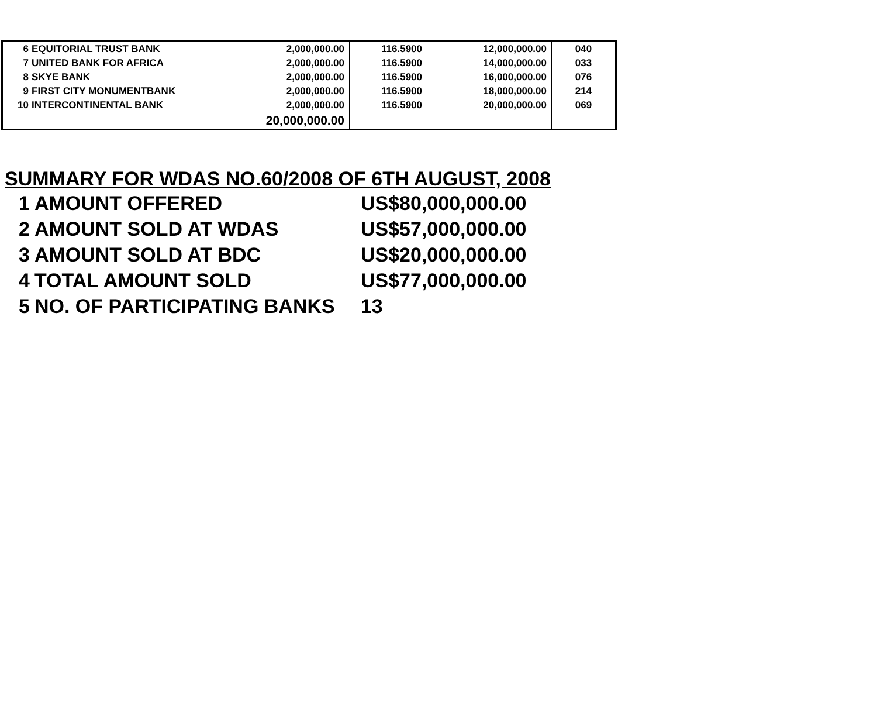| 6 | EQUITORIAL TRUST BANK | 2,000,000.00 | 116.5900 | 12,000,000.00 | 040 |
| 7 | UNITED BANK FOR AFRICA | 2,000,000.00 | 116.5900 | 14,000,000.00 | 033 |
| 8 | SKYE BANK | 2,000,000.00 | 116.5900 | 16,000,000.00 | 076 |
| 9 | FIRST CITY MONUMENTBANK | 2,000,000.00 | 116.5900 | 18,000,000.00 | 214 |
| 10 | INTERCONTINENTAL BANK | 2,000,000.00 | 116.5900 | 20,000,000.00 | 069 |
| | | 20,000,000.00 | | | |
SUMMARY FOR WDAS NO.60/2008 OF 6TH AUGUST, 2008
| 1 | AMOUNT OFFERED | US$80,000,000.00 |
| 2 | AMOUNT SOLD AT WDAS | US$57,000,000.00 |
| 3 | AMOUNT SOLD AT BDC | US$20,000,000.00 |
| 4 | TOTAL AMOUNT SOLD | US$77,000,000.00 |
| 5 | NO. OF PARTICIPATING BANKS | 13 |